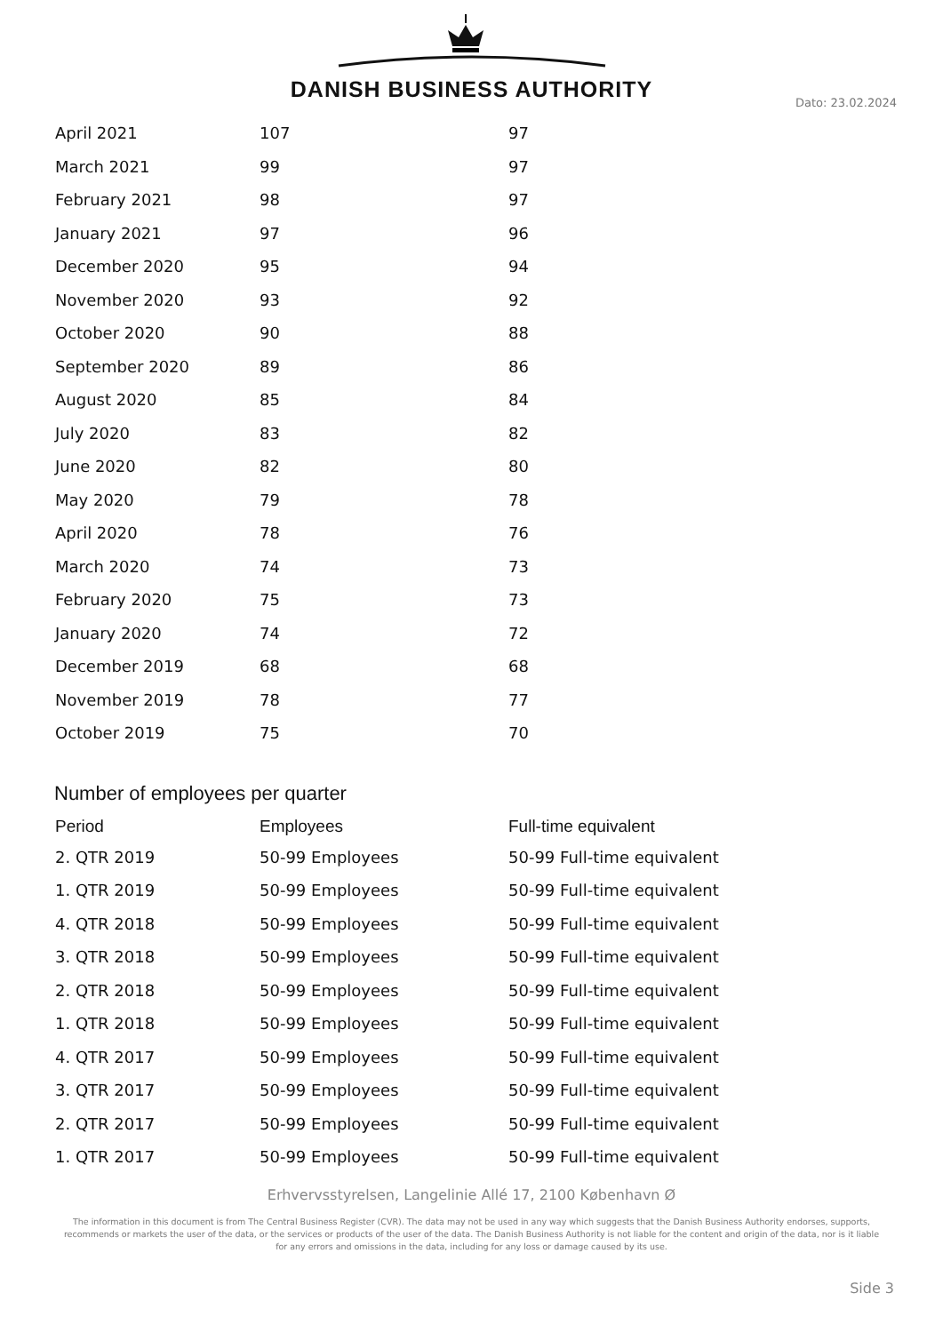DANISH BUSINESS AUTHORITY
Dato: 23.02.2024
| April 2021 | 107 | 97 |
| March 2021 | 99 | 97 |
| February 2021 | 98 | 97 |
| January 2021 | 97 | 96 |
| December 2020 | 95 | 94 |
| November 2020 | 93 | 92 |
| October 2020 | 90 | 88 |
| September 2020 | 89 | 86 |
| August 2020 | 85 | 84 |
| July 2020 | 83 | 82 |
| June 2020 | 82 | 80 |
| May 2020 | 79 | 78 |
| April 2020 | 78 | 76 |
| March 2020 | 74 | 73 |
| February 2020 | 75 | 73 |
| January 2020 | 74 | 72 |
| December 2019 | 68 | 68 |
| November 2019 | 78 | 77 |
| October 2019 | 75 | 70 |
Number of employees per quarter
| Period | Employees | Full-time equivalent |
| --- | --- | --- |
| 2. QTR 2019 | 50-99 Employees | 50-99 Full-time equivalent |
| 1. QTR 2019 | 50-99 Employees | 50-99 Full-time equivalent |
| 4. QTR 2018 | 50-99 Employees | 50-99 Full-time equivalent |
| 3. QTR 2018 | 50-99 Employees | 50-99 Full-time equivalent |
| 2. QTR 2018 | 50-99 Employees | 50-99 Full-time equivalent |
| 1. QTR 2018 | 50-99 Employees | 50-99 Full-time equivalent |
| 4. QTR 2017 | 50-99 Employees | 50-99 Full-time equivalent |
| 3. QTR 2017 | 50-99 Employees | 50-99 Full-time equivalent |
| 2. QTR 2017 | 50-99 Employees | 50-99 Full-time equivalent |
| 1. QTR 2017 | 50-99 Employees | 50-99 Full-time equivalent |
Erhvervsstyrelsen, Langelinie Allé 17, 2100 København Ø
The information in this document is from The Central Business Register (CVR). The data may not be used in any way which suggests that the Danish Business Authority endorses, supports, recommends or markets the user of the data, or the services or products of the user of the data. The Danish Business Authority is not liable for the content and origin of the data, nor is it liable for any errors and omissions in the data, including for any loss or damage caused by its use.
Side 3